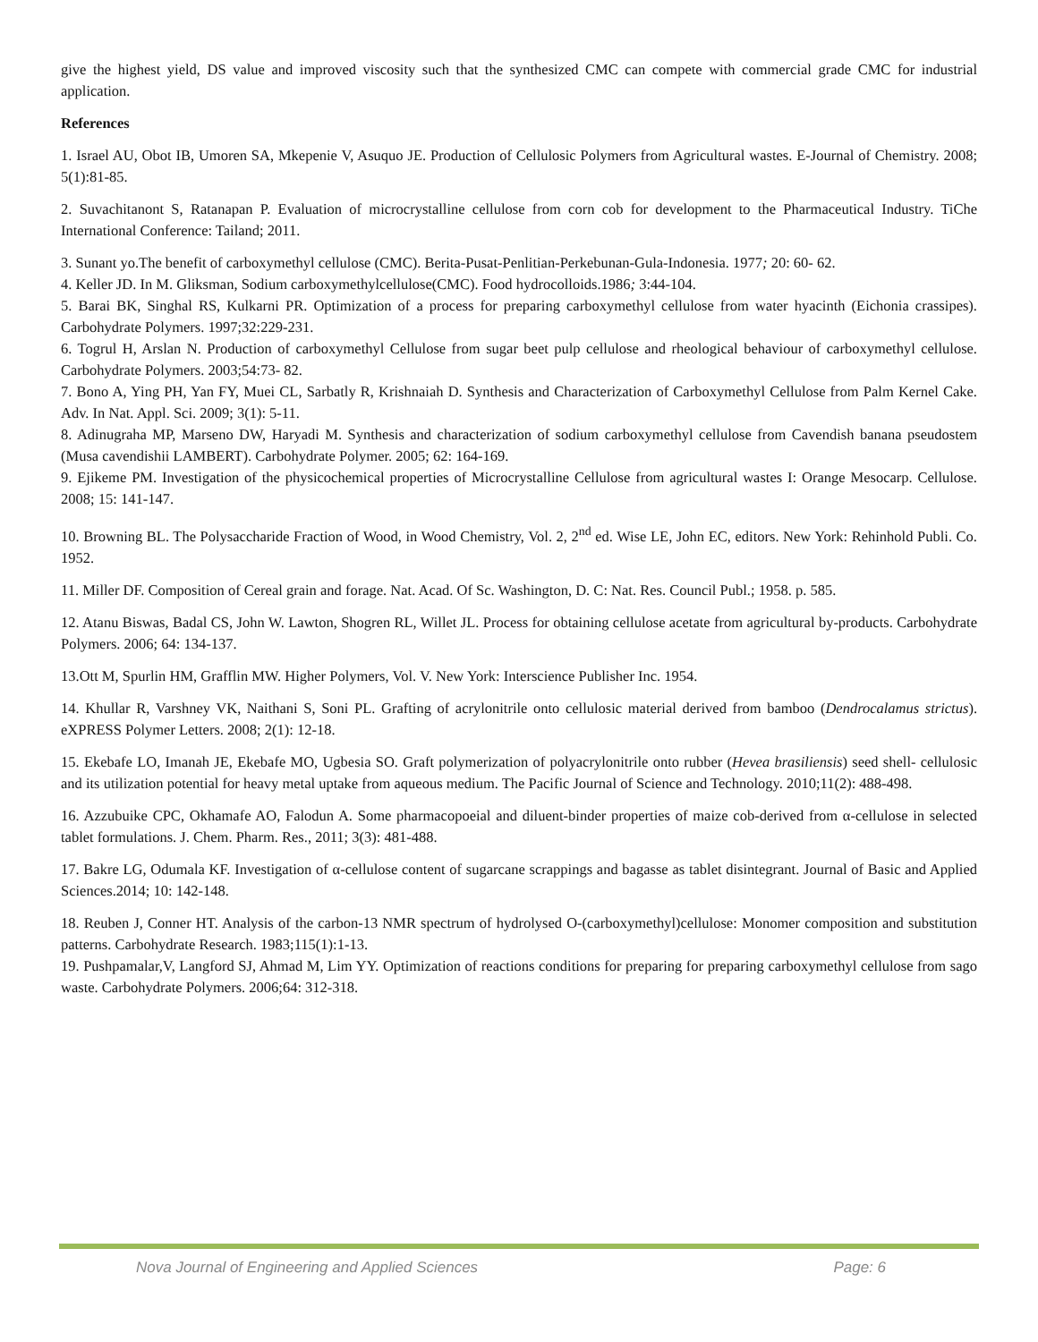give the highest yield, DS value and improved viscosity such that the synthesized CMC can compete with commercial grade CMC for industrial application.
References
1. Israel AU, Obot IB, Umoren SA, Mkepenie V, Asuquo JE. Production of Cellulosic Polymers from Agricultural wastes. E-Journal of Chemistry. 2008; 5(1):81-85.
2. Suvachitanont S, Ratanapan P. Evaluation of microcrystalline cellulose from corn cob for development to the Pharmaceutical Industry. TiChe International Conference: Tailand; 2011.
3. Sunant yo.The benefit of carboxymethyl cellulose (CMC). Berita-Pusat-Penlitian-Perkebunan-Gula-Indonesia. 1977; 20: 60- 62.
4. Keller JD. In M. Gliksman, Sodium carboxymethylcellulose(CMC). Food hydrocolloids.1986; 3:44-104.
5. Barai BK, Singhal RS, Kulkarni PR. Optimization of a process for preparing carboxymethyl cellulose from water hyacinth (Eichonia crassipes). Carbohydrate Polymers. 1997;32:229-231.
6. Togrul H, Arslan N. Production of carboxymethyl Cellulose from sugar beet pulp cellulose and rheological behaviour of carboxymethyl cellulose. Carbohydrate Polymers. 2003;54:73- 82.
7. Bono A, Ying PH, Yan FY, Muei CL, Sarbatly R, Krishnaiah D. Synthesis and Characterization of Carboxymethyl Cellulose from Palm Kernel Cake. Adv. In Nat. Appl. Sci. 2009; 3(1): 5-11.
8. Adinugraha MP, Marseno DW, Haryadi M. Synthesis and characterization of sodium carboxymethyl cellulose from Cavendish banana pseudostem (Musa cavendishii LAMBERT). Carbohydrate Polymer. 2005; 62: 164-169.
9. Ejikeme PM. Investigation of the physicochemical properties of Microcrystalline Cellulose from agricultural wastes I: Orange Mesocarp. Cellulose. 2008; 15: 141-147.
10. Browning BL. The Polysaccharide Fraction of Wood, in Wood Chemistry, Vol. 2, 2<sup>nd</sup> ed. Wise LE, John EC, editors. New York: Rehinhold Publi. Co. 1952.
11. Miller DF. Composition of Cereal grain and forage. Nat. Acad. Of Sc. Washington, D. C: Nat. Res. Council Publ.; 1958. p. 585.
12. Atanu Biswas, Badal CS, John W. Lawton, Shogren RL, Willet JL. Process for obtaining cellulose acetate from agricultural by-products. Carbohydrate Polymers. 2006; 64: 134-137.
13.Ott M, Spurlin HM, Grafflin MW. Higher Polymers, Vol. V. New York: Interscience Publisher Inc. 1954.
14. Khullar R, Varshney VK, Naithani S, Soni PL. Grafting of acrylonitrile onto cellulosic material derived from bamboo (Dendrocalamus strictus). eXPRESS Polymer Letters. 2008; 2(1): 12-18.
15. Ekebafe LO, Imanah JE, Ekebafe MO, Ugbesia SO. Graft polymerization of polyacrylonitrile onto rubber (Hevea brasiliensis) seed shell- cellulosic and its utilization potential for heavy metal uptake from aqueous medium. The Pacific Journal of Science and Technology. 2010;11(2): 488-498.
16. Azzubuike CPC, Okhamafe AO, Falodun A. Some pharmacopoeial and diluent-binder properties of maize cob-derived from α-cellulose in selected tablet formulations. J. Chem. Pharm. Res., 2011; 3(3): 481-488.
17. Bakre LG, Odumala KF. Investigation of α-cellulose content of sugarcane scrappings and bagasse as tablet disintegrant. Journal of Basic and Applied Sciences.2014; 10: 142-148.
18. Reuben J, Conner HT. Analysis of the carbon-13 NMR spectrum of hydrolysed O-(carboxymethyl)cellulose: Monomer composition and substitution patterns. Carbohydrate Research. 1983;115(1):1-13.
19. Pushpamalar,V, Langford SJ, Ahmad M, Lim YY. Optimization of reactions conditions for preparing for preparing carboxymethyl cellulose from sago waste. Carbohydrate Polymers. 2006;64: 312-318.
Nova Journal of Engineering and Applied Sciences Page: 6